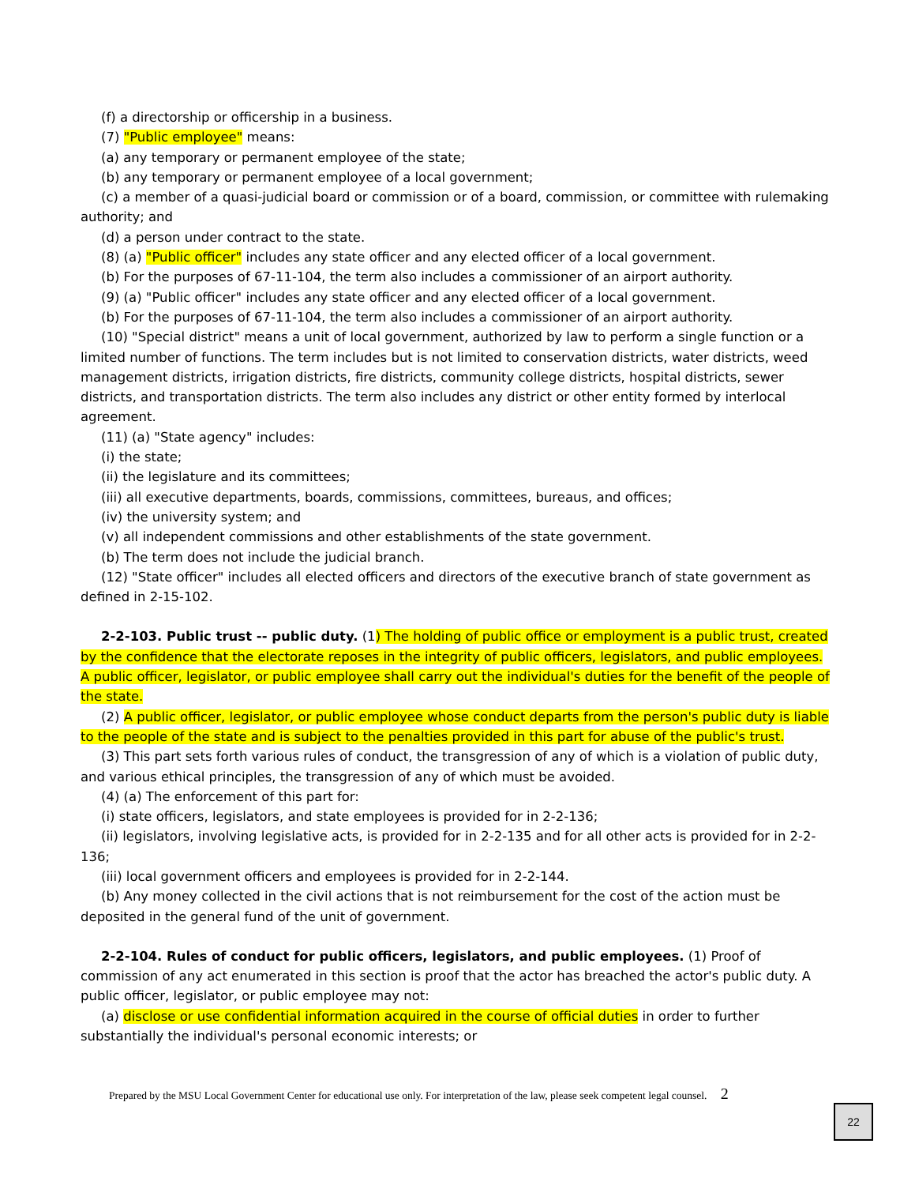(f) a directorship or officership in a business.
(7) "Public employee" means:
(a) any temporary or permanent employee of the state;
(b) any temporary or permanent employee of a local government;
(c) a member of a quasi-judicial board or commission or of a board, commission, or committee with rulemaking authority; and
(d) a person under contract to the state.
(8) (a) "Public officer" includes any state officer and any elected officer of a local government.
(b) For the purposes of 67-11-104, the term also includes a commissioner of an airport authority.
(9) (a) "Public officer" includes any state officer and any elected officer of a local government.
(b) For the purposes of 67-11-104, the term also includes a commissioner of an airport authority.
(10) "Special district" means a unit of local government, authorized by law to perform a single function or a limited number of functions. The term includes but is not limited to conservation districts, water districts, weed management districts, irrigation districts, fire districts, community college districts, hospital districts, sewer districts, and transportation districts. The term also includes any district or other entity formed by interlocal agreement.
(11) (a) "State agency" includes:
(i) the state;
(ii) the legislature and its committees;
(iii) all executive departments, boards, commissions, committees, bureaus, and offices;
(iv) the university system; and
(v) all independent commissions and other establishments of the state government.
(b) The term does not include the judicial branch.
(12) "State officer" includes all elected officers and directors of the executive branch of state government as defined in 2-15-102.
2-2-103. Public trust -- public duty. (1) The holding of public office or employment is a public trust, created by the confidence that the electorate reposes in the integrity of public officers, legislators, and public employees. A public officer, legislator, or public employee shall carry out the individual's duties for the benefit of the people of the state.
(2) A public officer, legislator, or public employee whose conduct departs from the person's public duty is liable to the people of the state and is subject to the penalties provided in this part for abuse of the public's trust.
(3) This part sets forth various rules of conduct, the transgression of any of which is a violation of public duty, and various ethical principles, the transgression of any of which must be avoided.
(4) (a) The enforcement of this part for:
(i) state officers, legislators, and state employees is provided for in 2-2-136;
(ii) legislators, involving legislative acts, is provided for in 2-2-135 and for all other acts is provided for in 2-2-136;
(iii) local government officers and employees is provided for in 2-2-144.
(b) Any money collected in the civil actions that is not reimbursement for the cost of the action must be deposited in the general fund of the unit of government.
2-2-104. Rules of conduct for public officers, legislators, and public employees. (1) Proof of commission of any act enumerated in this section is proof that the actor has breached the actor's public duty. A public officer, legislator, or public employee may not:
(a) disclose or use confidential information acquired in the course of official duties in order to further substantially the individual's personal economic interests; or
Prepared by the MSU Local Government Center for educational use only. For interpretation of the law, please seek competent legal counsel. 2
22